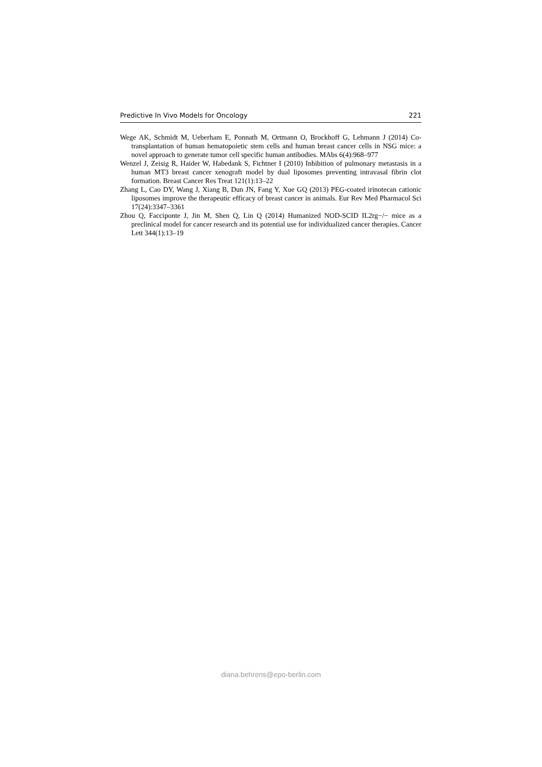Predictive In Vivo Models for Oncology 221
Wege AK, Schmidt M, Ueberham E, Ponnath M, Ortmann O, Brockhoff G, Lehmann J (2014) Co-transplantation of human hematopoietic stem cells and human breast cancer cells in NSG mice: a novel approach to generate tumor cell specific human antibodies. MAbs 6(4):968–977
Wenzel J, Zeisig R, Haider W, Habedank S, Fichtner I (2010) Inhibition of pulmonary metastasis in a human MT3 breast cancer xenograft model by dual liposomes preventing intravasal fibrin clot formation. Breast Cancer Res Treat 121(1):13–22
Zhang L, Cao DY, Wang J, Xiang B, Dun JN, Fang Y, Xue GQ (2013) PEG-coated irinotecan cationic liposomes improve the therapeutic efficacy of breast cancer in animals. Eur Rev Med Pharmacol Sci 17(24):3347–3361
Zhou Q, Facciponte J, Jin M, Shen Q, Lin Q (2014) Humanized NOD-SCID IL2rg−/− mice as a preclinical model for cancer research and its potential use for individualized cancer therapies. Cancer Lett 344(1):13–19
diana.behrens@epo-berlin.com